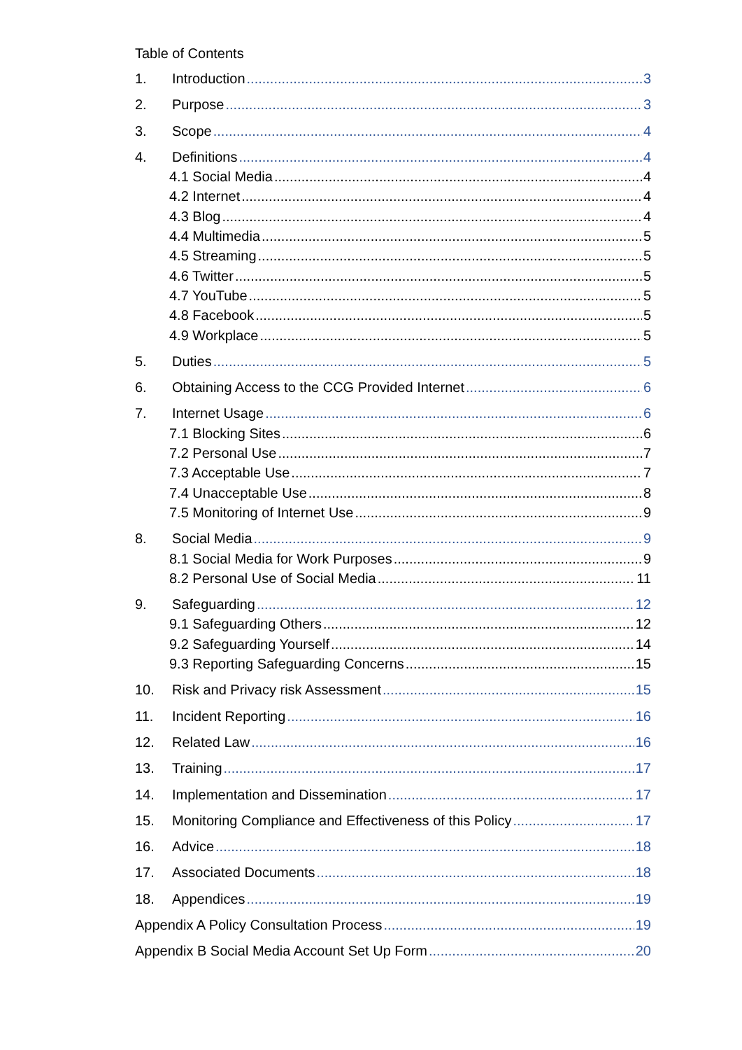Table of Contents
1. Introduction 3
2. Purpose 3
3. Scope 4
4. Definitions 4
4.1 Social Media 4
4.2 Internet 4
4.3 Blog 4
4.4 Multimedia 5
4.5 Streaming 5
4.6 Twitter 5
4.7 YouTube 5
4.8 Facebook 5
4.9 Workplace 5
5. Duties 5
6. Obtaining Access to the CCG Provided Internet 6
7. Internet Usage 6
7.1 Blocking Sites 6
7.2 Personal Use 7
7.3 Acceptable Use 7
7.4 Unacceptable Use 8
7.5 Monitoring of Internet Use 9
8. Social Media 9
8.1 Social Media for Work Purposes 9
8.2 Personal Use of Social Media 11
9. Safeguarding 12
9.1 Safeguarding Others 12
9.2 Safeguarding Yourself 14
9.3 Reporting Safeguarding Concerns 15
10. Risk and Privacy risk Assessment 15
11. Incident Reporting 16
12. Related Law 16
13. Training 17
14. Implementation and Dissemination 17
15. Monitoring Compliance and Effectiveness of this Policy 17
16. Advice 18
17. Associated Documents 18
18. Appendices 19
Appendix A Policy Consultation Process 19
Appendix B Social Media Account Set Up Form 20